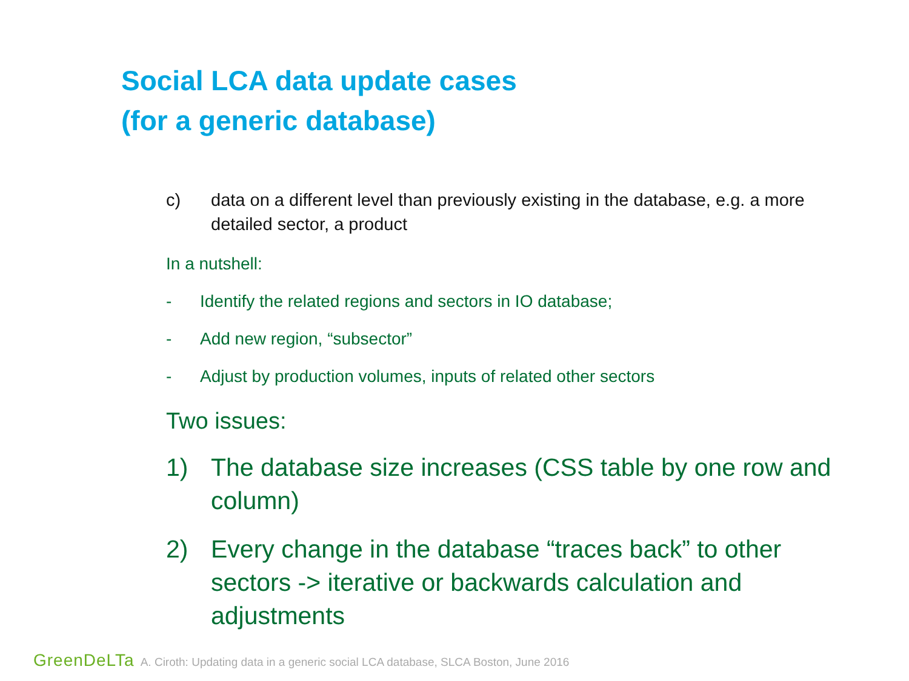Social LCA data update cases
(for a generic database)
c) data on a different level than previously existing in the database, e.g. a more detailed sector, a product
In a nutshell:
- Identify the related regions and sectors in IO database;
- Add new region, “subsector”
- Adjust by production volumes, inputs of related other sectors
Two issues:
1) The database size increases (CSS table by one row and column)
2) Every change in the database “traces back” to other sectors -> iterative or backwards calculation and adjustments
GreenDeLTa A. Ciroth: Updating data in a generic social LCA database, SLCA Boston, June 2016